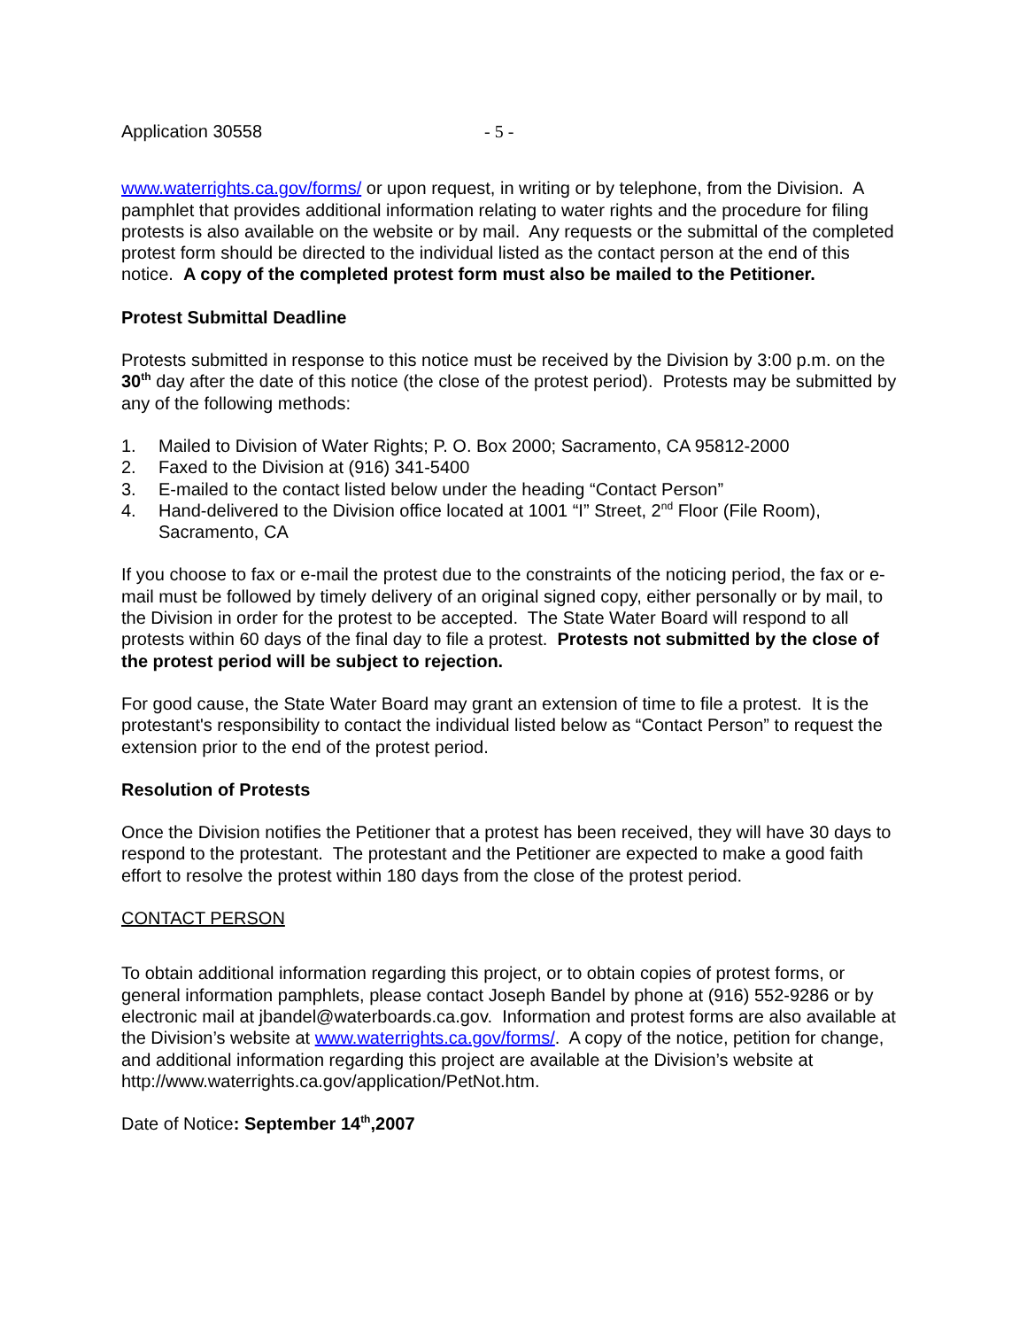Application 30558 - 5 -
www.waterrights.ca.gov/forms/ or upon request, in writing or by telephone, from the Division. A pamphlet that provides additional information relating to water rights and the procedure for filing protests is also available on the website or by mail. Any requests or the submittal of the completed protest form should be directed to the individual listed as the contact person at the end of this notice. A copy of the completed protest form must also be mailed to the Petitioner.
Protest Submittal Deadline
Protests submitted in response to this notice must be received by the Division by 3:00 p.m. on the 30<sup>th</sup> day after the date of this notice (the close of the protest period). Protests may be submitted by any of the following methods:
1. Mailed to Division of Water Rights; P. O. Box 2000; Sacramento, CA 95812-2000
2. Faxed to the Division at (916) 341-5400
3. E-mailed to the contact listed below under the heading “Contact Person”
4. Hand-delivered to the Division office located at 1001 “I” Street, 2<sup>nd</sup> Floor (File Room), Sacramento, CA
If you choose to fax or e-mail the protest due to the constraints of the noticing period, the fax or e-mail must be followed by timely delivery of an original signed copy, either personally or by mail, to the Division in order for the protest to be accepted. The State Water Board will respond to all protests within 60 days of the final day to file a protest. Protests not submitted by the close of the protest period will be subject to rejection.
For good cause, the State Water Board may grant an extension of time to file a protest. It is the protestant's responsibility to contact the individual listed below as “Contact Person” to request the extension prior to the end of the protest period.
Resolution of Protests
Once the Division notifies the Petitioner that a protest has been received, they will have 30 days to respond to the protestant. The protestant and the Petitioner are expected to make a good faith effort to resolve the protest within 180 days from the close of the protest period.
CONTACT PERSON
To obtain additional information regarding this project, or to obtain copies of protest forms, or general information pamphlets, please contact Joseph Bandel by phone at (916) 552-9286 or by electronic mail at jbandel@waterboards.ca.gov. Information and protest forms are also available at the Division’s website at www.waterrights.ca.gov/forms/. A copy of the notice, petition for change, and additional information regarding this project are available at the Division’s website at http://www.waterrights.ca.gov/application/PetNot.htm.
Date of Notice: September 14<sup>th</sup>,2007